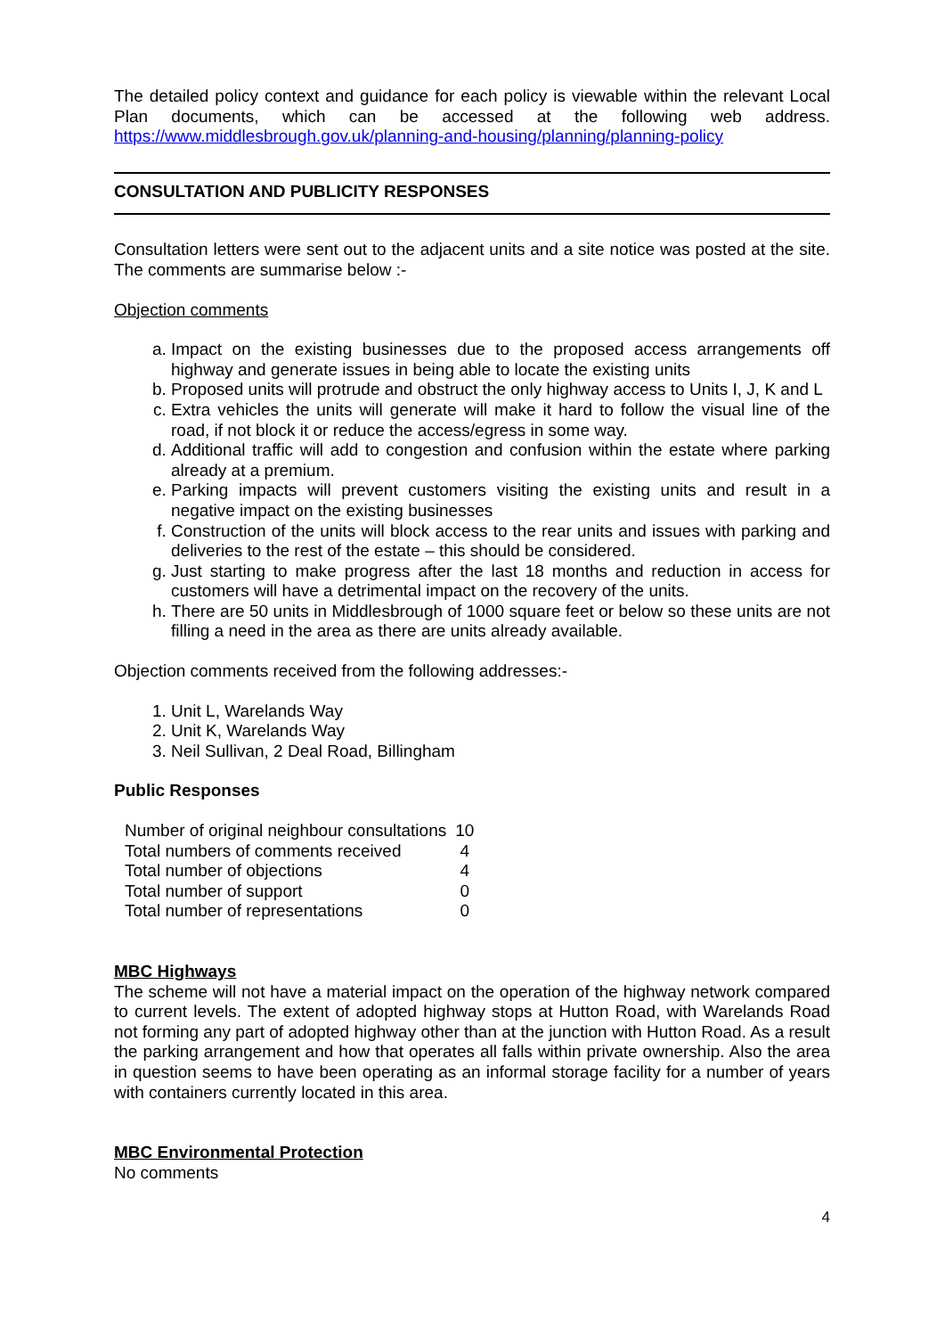The detailed policy context and guidance for each policy is viewable within the relevant Local Plan documents, which can be accessed at the following web address. https://www.middlesbrough.gov.uk/planning-and-housing/planning/planning-policy
CONSULTATION AND PUBLICITY RESPONSES
Consultation letters were sent out to the adjacent units and a site notice was posted at the site. The comments are summarise below :-
Objection comments
a. Impact on the existing businesses due to the proposed access arrangements off highway and generate issues in being able to locate the existing units
b. Proposed units will protrude and obstruct the only highway access to Units I, J, K and L
c. Extra vehicles the units will generate will make it hard to follow the visual line of the road, if not block it or reduce the access/egress in some way.
d. Additional traffic will add to congestion and confusion within the estate where parking already at a premium.
e. Parking impacts will prevent customers visiting the existing units and result in a negative impact on the existing businesses
f. Construction of the units will block access to the rear units and issues with parking and deliveries to the rest of the estate – this should be considered.
g. Just starting to make progress after the last 18 months and reduction in access for customers will have a detrimental impact on the recovery of the units.
h. There are 50 units in Middlesbrough of 1000 square feet or below so these units are not filling a need in the area as there are units already available.
Objection comments received from the following addresses:-
1. Unit L, Warelands Way
2. Unit K, Warelands Way
3. Neil Sullivan, 2 Deal Road, Billingham
Public Responses
| Number of original neighbour consultations | 10 |
| Total numbers of comments received | 4 |
| Total number of objections | 4 |
| Total number of support | 0 |
| Total number of representations | 0 |
MBC Highways
The scheme will not have a material impact on the operation of the highway network compared to current levels. The extent of adopted highway stops at Hutton Road, with Warelands Road not forming any part of adopted highway other than at the junction with Hutton Road. As a result the parking arrangement and how that operates all falls within private ownership. Also the area in question seems to have been operating as an informal storage facility for a number of years with containers currently located in this area.
MBC Environmental Protection
No comments
4